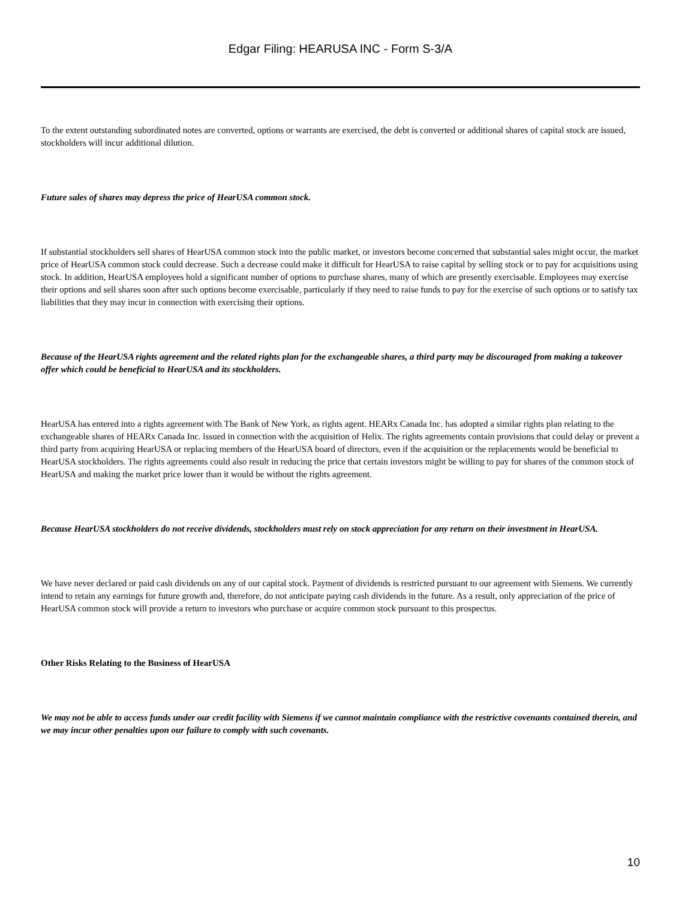Edgar Filing: HEARUSA INC - Form S-3/A
To the extent outstanding subordinated notes are converted, options or warrants are exercised, the debt is converted or additional shares of capital stock are issued, stockholders will incur additional dilution.
Future sales of shares may depress the price of HearUSA common stock.
If substantial stockholders sell shares of HearUSA common stock into the public market, or investors become concerned that substantial sales might occur, the market price of HearUSA common stock could decrease. Such a decrease could make it difficult for HearUSA to raise capital by selling stock or to pay for acquisitions using stock. In addition, HearUSA employees hold a significant number of options to purchase shares, many of which are presently exercisable. Employees may exercise their options and sell shares soon after such options become exercisable, particularly if they need to raise funds to pay for the exercise of such options or to satisfy tax liabilities that they may incur in connection with exercising their options.
Because of the HearUSA rights agreement and the related rights plan for the exchangeable shares, a third party may be discouraged from making a takeover offer which could be beneficial to HearUSA and its stockholders.
HearUSA has entered into a rights agreement with The Bank of New York, as rights agent. HEARx Canada Inc. has adopted a similar rights plan relating to the exchangeable shares of HEARx Canada Inc. issued in connection with the acquisition of Helix. The rights agreements contain provisions that could delay or prevent a third party from acquiring HearUSA or replacing members of the HearUSA board of directors, even if the acquisition or the replacements would be beneficial to HearUSA stockholders. The rights agreements could also result in reducing the price that certain investors might be willing to pay for shares of the common stock of HearUSA and making the market price lower than it would be without the rights agreement.
Because HearUSA stockholders do not receive dividends, stockholders must rely on stock appreciation for any return on their investment in HearUSA.
We have never declared or paid cash dividends on any of our capital stock. Payment of dividends is restricted pursuant to our agreement with Siemens. We currently intend to retain any earnings for future growth and, therefore, do not anticipate paying cash dividends in the future. As a result, only appreciation of the price of HearUSA common stock will provide a return to investors who purchase or acquire common stock pursuant to this prospectus.
Other Risks Relating to the Business of HearUSA
We may not be able to access funds under our credit facility with Siemens if we cannot maintain compliance with the restrictive covenants contained therein, and we may incur other penalties upon our failure to comply with such covenants.
10